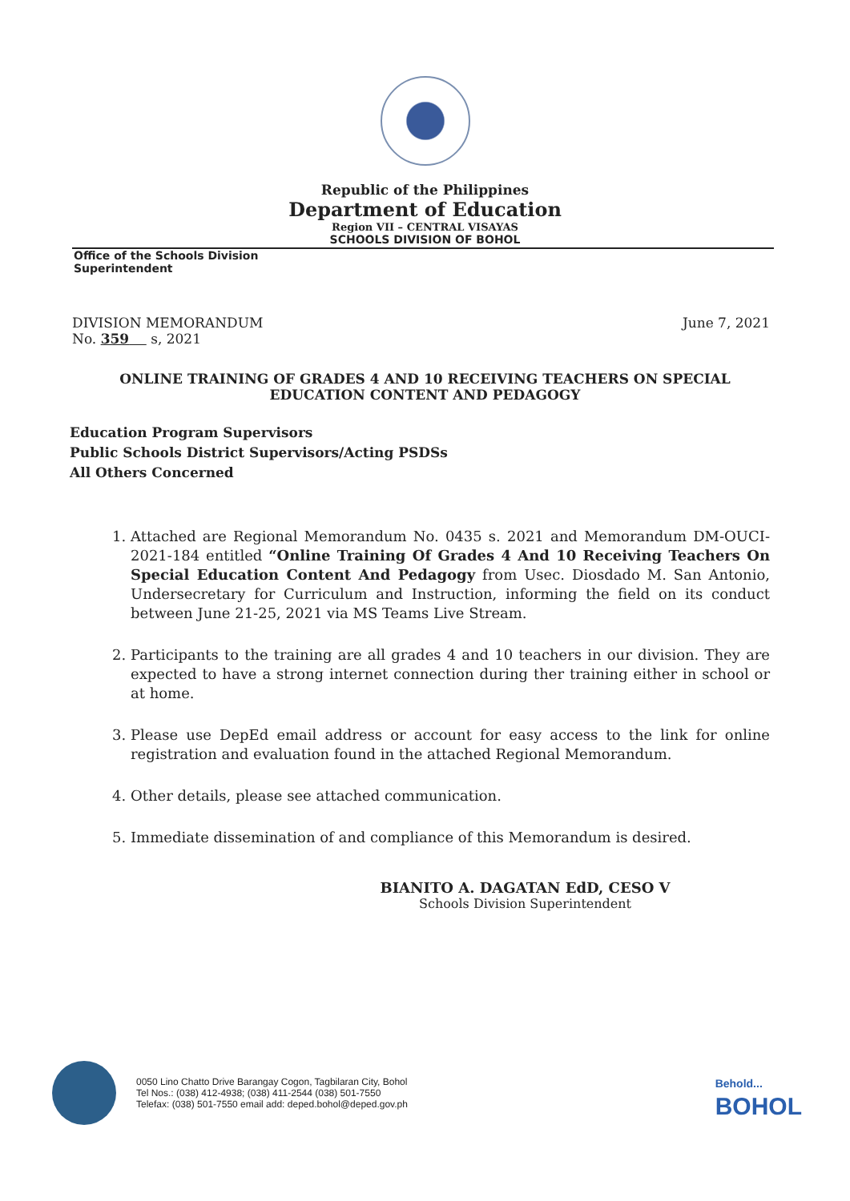Republic of the Philippines
Department of Education
Region VII – CENTRAL VISAYAS
SCHOOLS DIVISION OF BOHOL
Office of the Schools Division
Superintendent
DIVISION MEMORANDUM
No. 359 s, 2021
June 7, 2021
ONLINE TRAINING OF GRADES 4 AND 10 RECEIVING TEACHERS ON SPECIAL EDUCATION CONTENT AND PEDAGOGY
Education Program Supervisors
Public Schools District Supervisors/Acting PSDSs
All Others Concerned
1. Attached are Regional Memorandum No. 0435 s. 2021 and Memorandum DM-OUCI-2021-184 entitled “Online Training Of Grades 4 And 10 Receiving Teachers On Special Education Content And Pedagogy from Usec. Diosdado M. San Antonio, Undersecretary for Curriculum and Instruction, informing the field on its conduct between June 21-25, 2021 via MS Teams Live Stream.
2. Participants to the training are all grades 4 and 10 teachers in our division. They are expected to have a strong internet connection during ther training either in school or at home.
3. Please use DepEd email address or account for easy access to the link for online registration and evaluation found in the attached Regional Memorandum.
4. Other details, please see attached communication.
5. Immediate dissemination of and compliance of this Memorandum is desired.
BIANITO A. DAGATAN EdD, CESO V
Schools Division Superintendent
0050 Lino Chatto Drive Barangay Cogon, Tagbilaran City, Bohol
Tel Nos.: (038) 412-4938; (038) 411-2544 (038) 501-7550
Telefax: (038) 501-7550 email add: deped.bohol@deped.gov.ph
Behold...
BOHOL